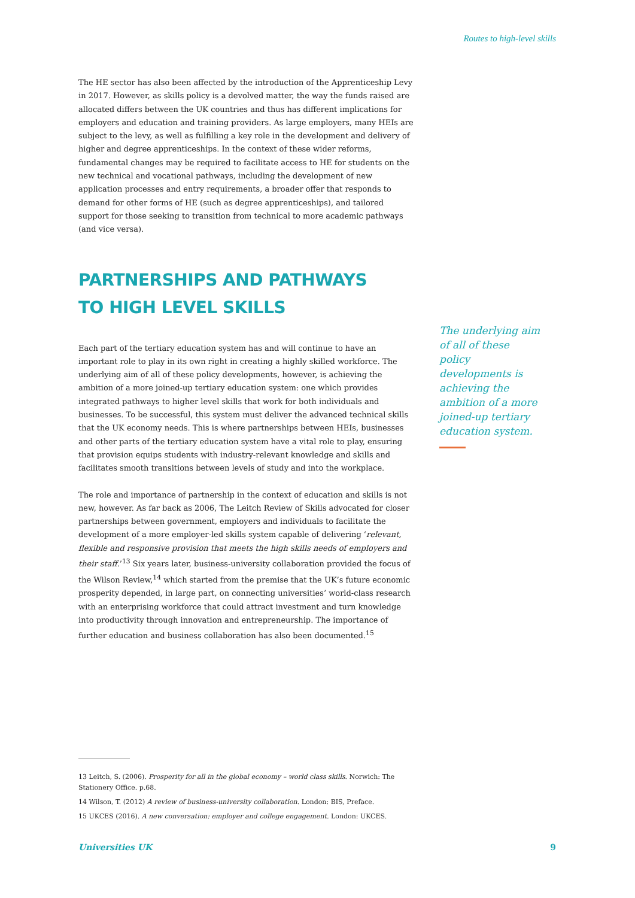Routes to high-level skills
The HE sector has also been affected by the introduction of the Apprenticeship Levy in 2017. However, as skills policy is a devolved matter, the way the funds raised are allocated differs between the UK countries and thus has different implications for employers and education and training providers. As large employers, many HEIs are subject to the levy, as well as fulfilling a key role in the development and delivery of higher and degree apprenticeships. In the context of these wider reforms, fundamental changes may be required to facilitate access to HE for students on the new technical and vocational pathways, including the development of new application processes and entry requirements, a broader offer that responds to demand for other forms of HE (such as degree apprenticeships), and tailored support for those seeking to transition from technical to more academic pathways (and vice versa).
PARTNERSHIPS AND PATHWAYS
TO HIGH LEVEL SKILLS
Each part of the tertiary education system has and will continue to have an important role to play in its own right in creating a highly skilled workforce. The underlying aim of all of these policy developments, however, is achieving the ambition of a more joined-up tertiary education system: one which provides integrated pathways to higher level skills that work for both individuals and businesses. To be successful, this system must deliver the advanced technical skills that the UK economy needs. This is where partnerships between HEIs, businesses and other parts of the tertiary education system have a vital role to play, ensuring that provision equips students with industry-relevant knowledge and skills and facilitates smooth transitions between levels of study and into the workplace.
The role and importance of partnership in the context of education and skills is not new, however. As far back as 2006, The Leitch Review of Skills advocated for closer partnerships between government, employers and individuals to facilitate the development of a more employer-led skills system capable of delivering ‘relevant, flexible and responsive provision that meets the high skills needs of employers and their staff.’<sup>13</sup> Six years later, business-university collaboration provided the focus of the Wilson Review,<sup>14</sup> which started from the premise that the UK’s future economic prosperity depended, in large part, on connecting universities’ world-class research with an enterprising workforce that could attract investment and turn knowledge into productivity through innovation and entrepreneurship. The importance of further education and business collaboration has also been documented.<sup>15</sup>
The underlying aim of all of these policy developments is achieving the ambition of a more joined-up tertiary education system.
13 Leitch, S. (2006). Prosperity for all in the global economy – world class skills. Norwich: The Stationery Office. p.68.
14 Wilson, T. (2012) A review of business-university collaboration. London: BIS, Preface.
15 UKCES (2016). A new conversation: employer and college engagement. London: UKCES.
Universities UK 9